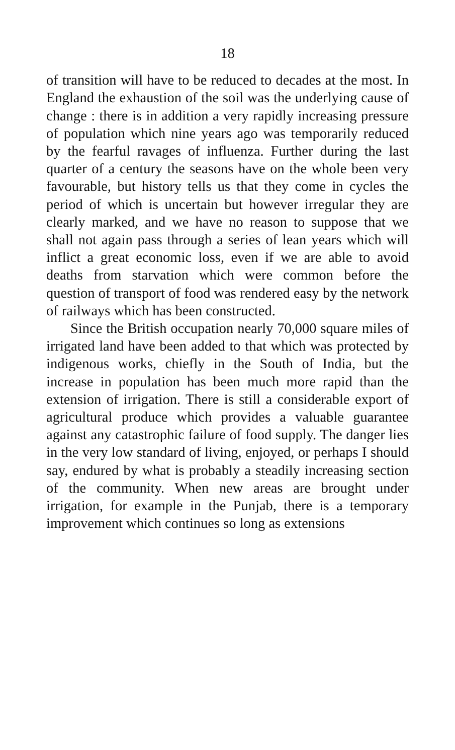18
of transition will have to be reduced to decades at the most. In England the exhaustion of the soil was the underlying cause of change : there is in addition a very rapidly increasing pressure of population which nine years ago was temporarily reduced by the fearful ravages of influenza. Further during the last quarter of a century the seasons have on the whole been very favourable, but history tells us that they come in cycles the period of which is uncertain but however irregular they are clearly marked, and we have no reason to suppose that we shall not again pass through a series of lean years which will inflict a great economic loss, even if we are able to avoid deaths from starvation which were common before the question of transport of food was rendered easy by the network of railways which has been constructed.
Since the British occupation nearly 70,000 square miles of irrigated land have been added to that which was protected by indigenous works, chiefly in the South of India, but the increase in population has been much more rapid than the extension of irrigation. There is still a considerable export of agricultural produce which provides a valuable guarantee against any catastrophic failure of food supply. The danger lies in the very low standard of living, enjoyed, or perhaps I should say, endured by what is probably a steadily increasing section of the community. When new areas are brought under irrigation, for example in the Punjab, there is a temporary improvement which continues so long as extensions